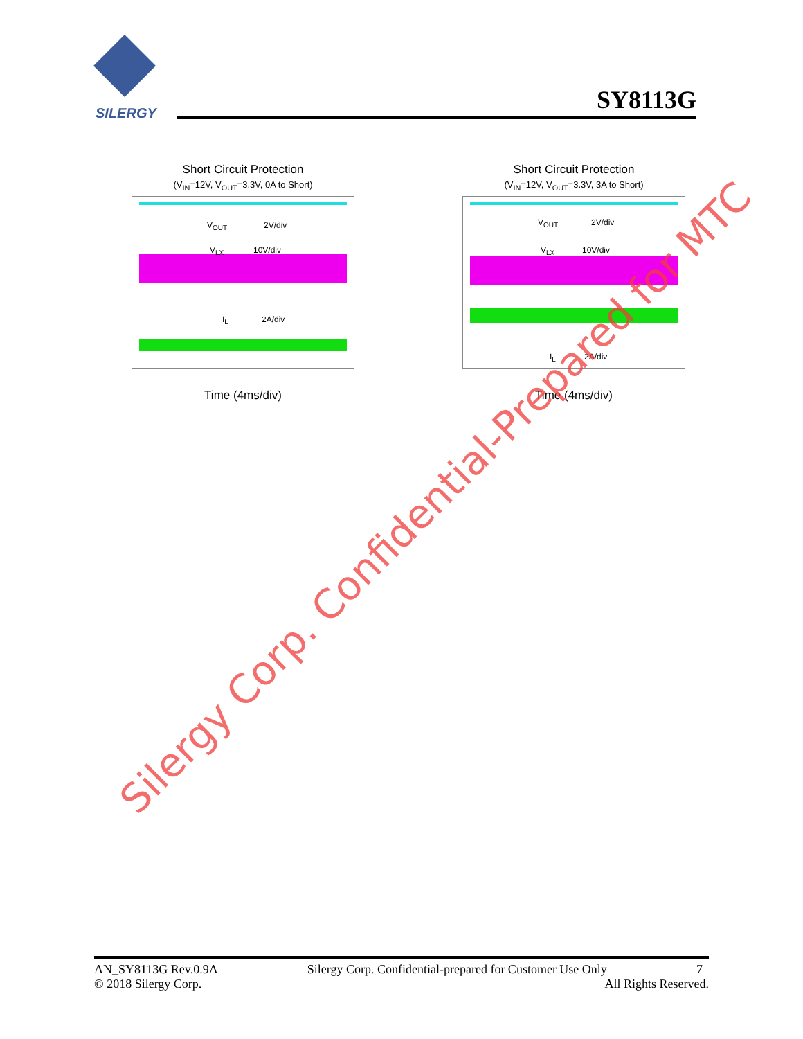SILERGY
SY8113G
Short Circuit Protection
(V<sub>IN</sub>=12V, V<sub>OUT</sub>=3.3V, 0A to Short)
V<sub>OUT</sub> 2V/div
V<sub>LX</sub> 10V/div
I<sub>L</sub> 2A/div
Time (4ms/div)
Short Circuit Protection
(V<sub>IN</sub>=12V, V<sub>OUT</sub>=3.3V, 3A to Short)
V<sub>OUT</sub> 2V/div
V<sub>LX</sub> 10V/div
I<sub>L</sub> 2A/div
Time (4ms/div)
Silergy Corp. Confidential-Prepared for MTC
AN_SY8113G Rev.0.9A Silergy Corp. Confidential-prepared for Customer Use Only 7
© 2018 Silergy Corp. All Rights Reserved.